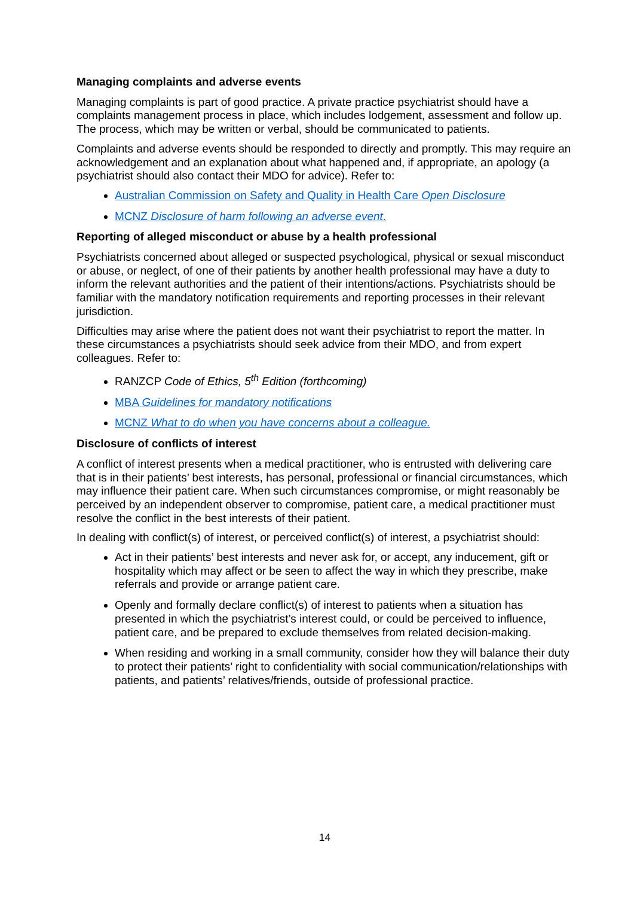Managing complaints and adverse events
Managing complaints is part of good practice. A private practice psychiatrist should have a complaints management process in place, which includes lodgement, assessment and follow up. The process, which may be written or verbal, should be communicated to patients.
Complaints and adverse events should be responded to directly and promptly. This may require an acknowledgement and an explanation about what happened and, if appropriate, an apology (a psychiatrist should also contact their MDO for advice). Refer to:
Australian Commission on Safety and Quality in Health Care Open Disclosure
MCNZ Disclosure of harm following an adverse event.
Reporting of alleged misconduct or abuse by a health professional
Psychiatrists concerned about alleged or suspected psychological, physical or sexual misconduct or abuse, or neglect, of one of their patients by another health professional may have a duty to inform the relevant authorities and the patient of their intentions/actions. Psychiatrists should be familiar with the mandatory notification requirements and reporting processes in their relevant jurisdiction.
Difficulties may arise where the patient does not want their psychiatrist to report the matter. In these circumstances a psychiatrists should seek advice from their MDO, and from expert colleagues. Refer to:
RANZCP Code of Ethics, 5<sup>th</sup> Edition (forthcoming)
MBA Guidelines for mandatory notifications
MCNZ What to do when you have concerns about a colleague.
Disclosure of conflicts of interest
A conflict of interest presents when a medical practitioner, who is entrusted with delivering care that is in their patients’ best interests, has personal, professional or financial circumstances, which may influence their patient care. When such circumstances compromise, or might reasonably be perceived by an independent observer to compromise, patient care, a medical practitioner must resolve the conflict in the best interests of their patient.
In dealing with conflict(s) of interest, or perceived conflict(s) of interest, a psychiatrist should:
Act in their patients’ best interests and never ask for, or accept, any inducement, gift or hospitality which may affect or be seen to affect the way in which they prescribe, make referrals and provide or arrange patient care.
Openly and formally declare conflict(s) of interest to patients when a situation has presented in which the psychiatrist’s interest could, or could be perceived to influence, patient care, and be prepared to exclude themselves from related decision-making.
When residing and working in a small community, consider how they will balance their duty to protect their patients’ right to confidentiality with social communication/relationships with patients, and patients’ relatives/friends, outside of professional practice.
14